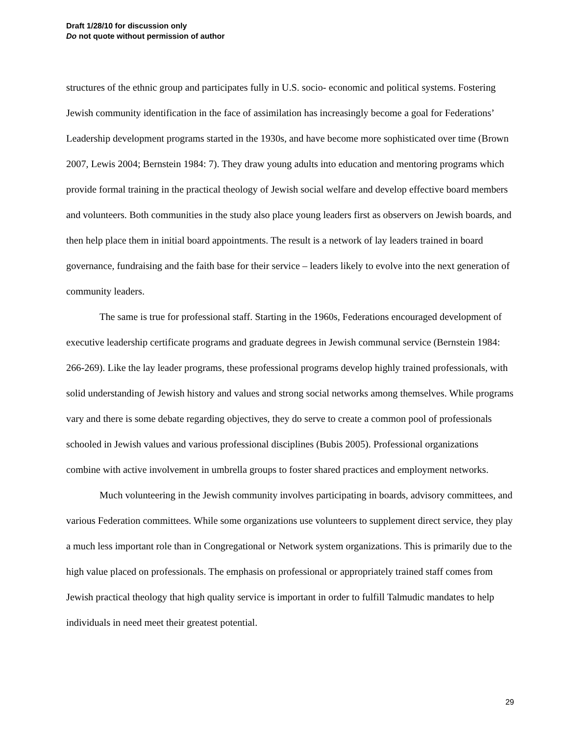Draft 1/28/10 for discussion only
Do not quote without permission of author
structures of the ethnic group and participates fully in U.S. socio- economic and political systems. Fostering Jewish community identification in the face of assimilation has increasingly become a goal for Federations’ Leadership development programs started in the 1930s, and have become more sophisticated over time (Brown 2007, Lewis 2004; Bernstein 1984: 7). They draw young adults into education and mentoring programs which provide formal training in the practical theology of Jewish social welfare and develop effective board members and volunteers. Both communities in the study also place young leaders first as observers on Jewish boards, and then help place them in initial board appointments. The result is a network of lay leaders trained in board governance, fundraising and the faith base for their service – leaders likely to evolve into the next generation of community leaders.
The same is true for professional staff. Starting in the 1960s, Federations encouraged development of executive leadership certificate programs and graduate degrees in Jewish communal service (Bernstein 1984: 266-269). Like the lay leader programs, these professional programs develop highly trained professionals, with solid understanding of Jewish history and values and strong social networks among themselves. While programs vary and there is some debate regarding objectives, they do serve to create a common pool of professionals schooled in Jewish values and various professional disciplines (Bubis 2005). Professional organizations combine with active involvement in umbrella groups to foster shared practices and employment networks.
Much volunteering in the Jewish community involves participating in boards, advisory committees, and various Federation committees. While some organizations use volunteers to supplement direct service, they play a much less important role than in Congregational or Network system organizations. This is primarily due to the high value placed on professionals. The emphasis on professional or appropriately trained staff comes from Jewish practical theology that high quality service is important in order to fulfill Talmudic mandates to help individuals in need meet their greatest potential.
29